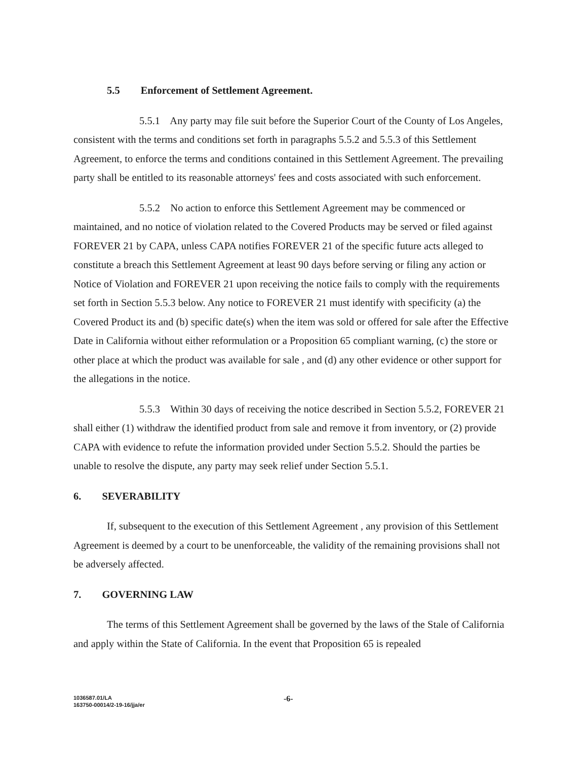5.5 Enforcement of Settlement Agreement.
5.5.1 Any party may file suit before the Superior Court of the County of Los Angeles, consistent with the terms and conditions set forth in paragraphs 5.5.2 and 5.5.3 of this Settlement Agreement, to enforce the terms and conditions contained in this Settlement Agreement. The prevailing party shall be entitled to its reasonable attorneys' fees and costs associated with such enforcement.
5.5.2 No action to enforce this Settlement Agreement may be commenced or maintained, and no notice of violation related to the Covered Products may be served or filed against FOREVER 21 by CAPA, unless CAPA notifies FOREVER 21 of the specific future acts alleged to constitute a breach this Settlement Agreement at least 90 days before serving or filing any action or Notice of Violation and FOREVER 21 upon receiving the notice fails to comply with the requirements set forth in Section 5.5.3 below. Any notice to FOREVER 21 must identify with specificity (a) the Covered Product its and (b) specific date(s) when the item was sold or offered for sale after the Effective Date in California without either reformulation or a Proposition 65 compliant warning, (c) the store or other place at which the product was available for sale , and (d) any other evidence or other support for the allegations in the notice.
5.5.3 Within 30 days of receiving the notice described in Section 5.5.2, FOREVER 21 shall either (1) withdraw the identified product from sale and remove it from inventory, or (2) provide CAPA with evidence to refute the information provided under Section 5.5.2. Should the parties be unable to resolve the dispute, any party may seek relief under Section 5.5.1.
6. SEVERABILITY
If, subsequent to the execution of this Settlement Agreement , any provision of this Settlement Agreement is deemed by a court to be unenforceable, the validity of the remaining provisions shall not be adversely affected.
7. GOVERNING LAW
The terms of this Settlement Agreement shall be governed by the laws of the Stale of California and apply within the State of California. In the event that Proposition 65 is repealed
1036587.01/LA
163750-00014/2-19-16/jja/er
-6-